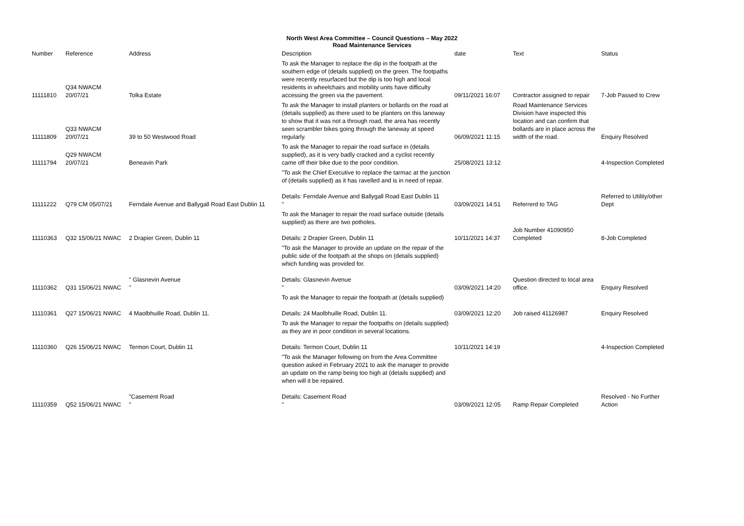North West Area Committee – Council Questions – May 2022
Road Maintenance Services
| Number | Reference | Address | Description | date | Text | Status |
| --- | --- | --- | --- | --- | --- | --- |
| 11111810 | Q34 NWACM 20/07/21 | Tolka Estate | To ask the Manager to replace the dip in the footpath at the southern edge of (details supplied) on the green. The footpaths were recently resurfaced but the dip is too high and local residents in wheelchairs and mobility units have difficulty accessing the green via the pavement. | 09/11/2021 16:07 | Contractor assigned to repair | 7-Job Passed to Crew |
| 11111809 | Q33 NWACM 20/07/21 | 39 to 50 Westwood Road | To ask the Manager to install planters or bollards on the road at (details supplied) as there used to be planters on this laneway to show that it was not a through road, the area has recently seen scrambler bikes going through the laneway at speed regularly. | 06/09/2021 11:15 | Road Maintenance Services Division have inspected this location and can confirm that bollards are in place across the width of the road. | Enquiry Resolved |
| 11111794 | Q29 NWACM 20/07/21 | Beneavin Park | To ask the Manager to repair the road surface in (details supplied), as it is very badly cracked and a cyclist recently came off their bike due to the poor condition. | 25/08/2021 13:12 | | 4-Inspection Completed |
| 11111222 | Q79 CM 05/07/21 | Ferndale Avenue and Ballygall Road East Dublin 11 | "To ask the Chief Executive to replace the tarmac at the junction of (details supplied) as it has ravelled and is in need of repair. Details: Ferndale Avenue and Ballygall Road East Dublin 11 " | 03/09/2021 14:51 | Referrerd to TAG | Referred to Utility/other Dept |
| 11110363 | Q32 15/06/21 NWAC | 2 Drapier Green, Dublin 11 | To ask the Manager to repair the road surface outside (details supplied) as there are two potholes. Details: 2 Drapier Green, Dublin 11 | 10/11/2021 14:37 | Job Number 41090950 Completed | 8-Job Completed |
| 11110362 | Q31 15/06/21 NWAC | " Glasnevin Avenue " | "To ask the Manager to provide an update on the repair of the public side of the footpath at the shops on (details supplied) which funding was provided for. Details: Glasnevin Avenue " | 03/09/2021 14:20 | Question directed to local area office. | Enquiry Resolved |
| 11110361 | Q27 15/06/21 NWAC | 4 Maolbhuille Road, Dublin 11. | To ask the Manager to repair the footpath at (details supplied) Details: 24 Maolbhuille Road, Dublin 11. | 03/09/2021 12:20 | Job raised 41126987 | Enquiry Resolved |
| 11110360 | Q26 15/06/21 NWAC | Termon Court, Dublin 11 | To ask the Manager to repair the footpaths on (details supplied) as they are in poor condition in several locations. Details: Termon Court, Dublin 11 | 10/11/2021 14:19 | | 4-Inspection Completed |
| 11110359 | Q52 15/06/21 NWAC | "Casement Road " | "To ask the Manager following on from the Area Committee question asked in February 2021 to ask the manager to provide an update on the ramp being too high at (details supplied) and when will it be repaired. Details: Casement Road " | 03/09/2021 12:05 | Ramp Repair Completed | Resolved - No Further Action |